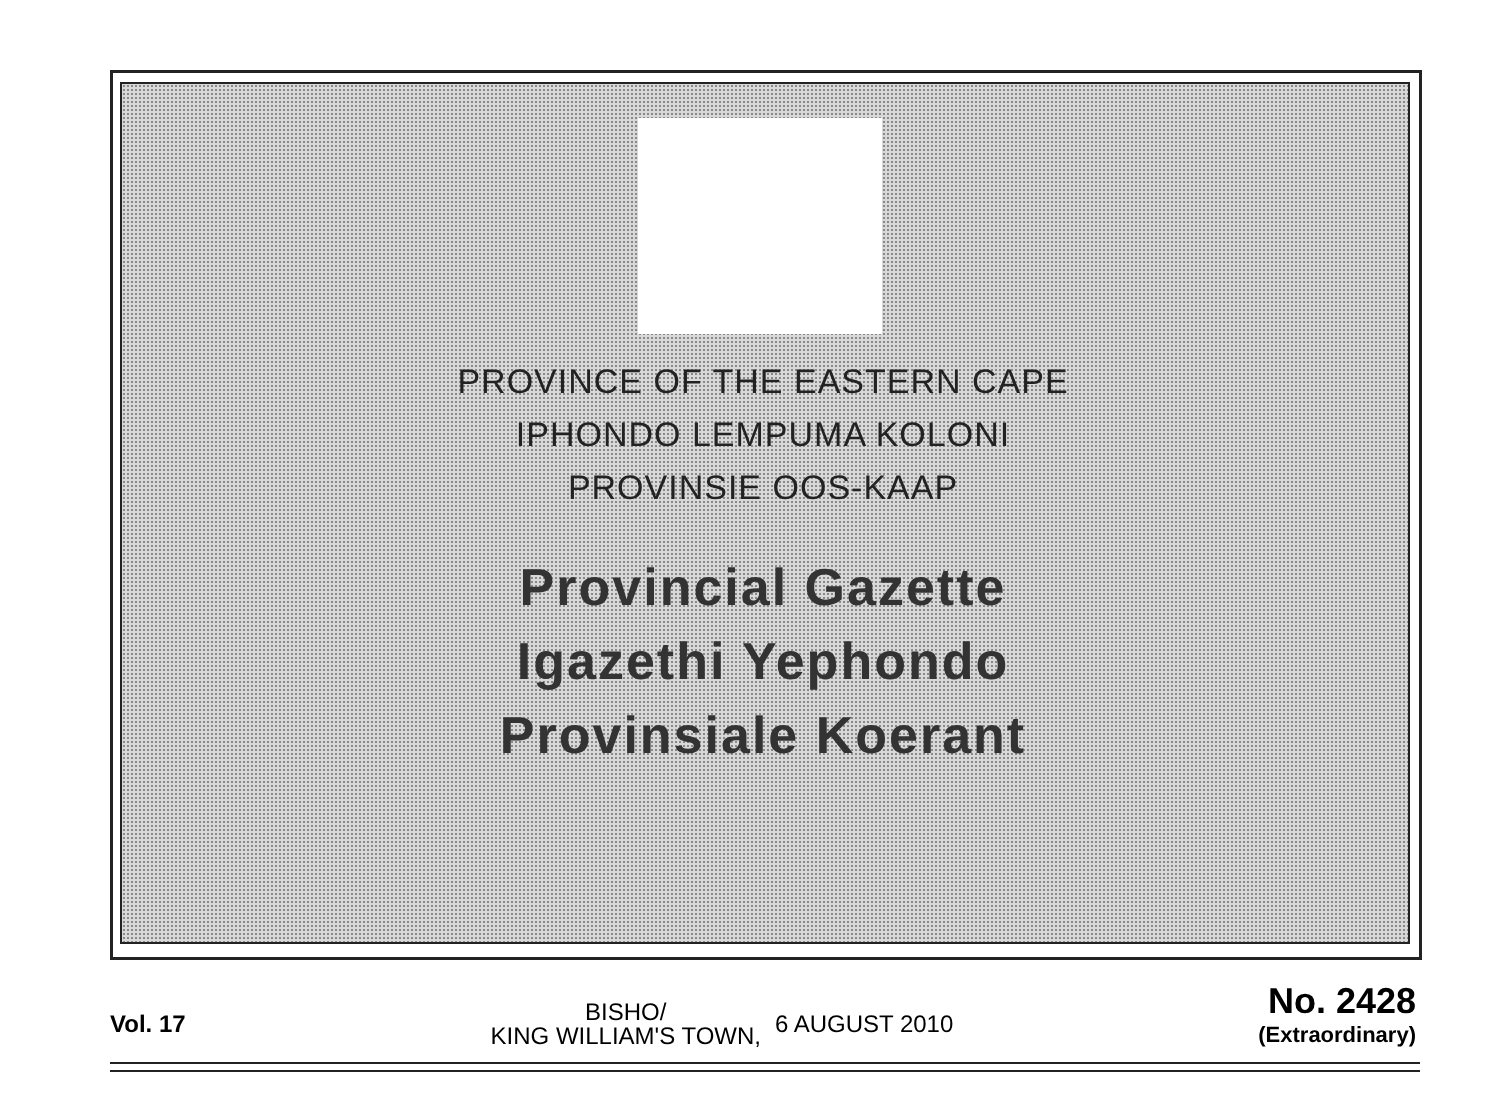PROVINCE OF THE EASTERN CAPE
IPHONDO LEMPUMA KOLONI
PROVINSIE OOS-KAAP
Provincial Gazette
Igazethi Yephondo
Provinsiale Koerant
Vol. 17
BISHO/
KING WILLIAM'S TOWN,
6 AUGUST 2010
No. 2428
(Extraordinary)